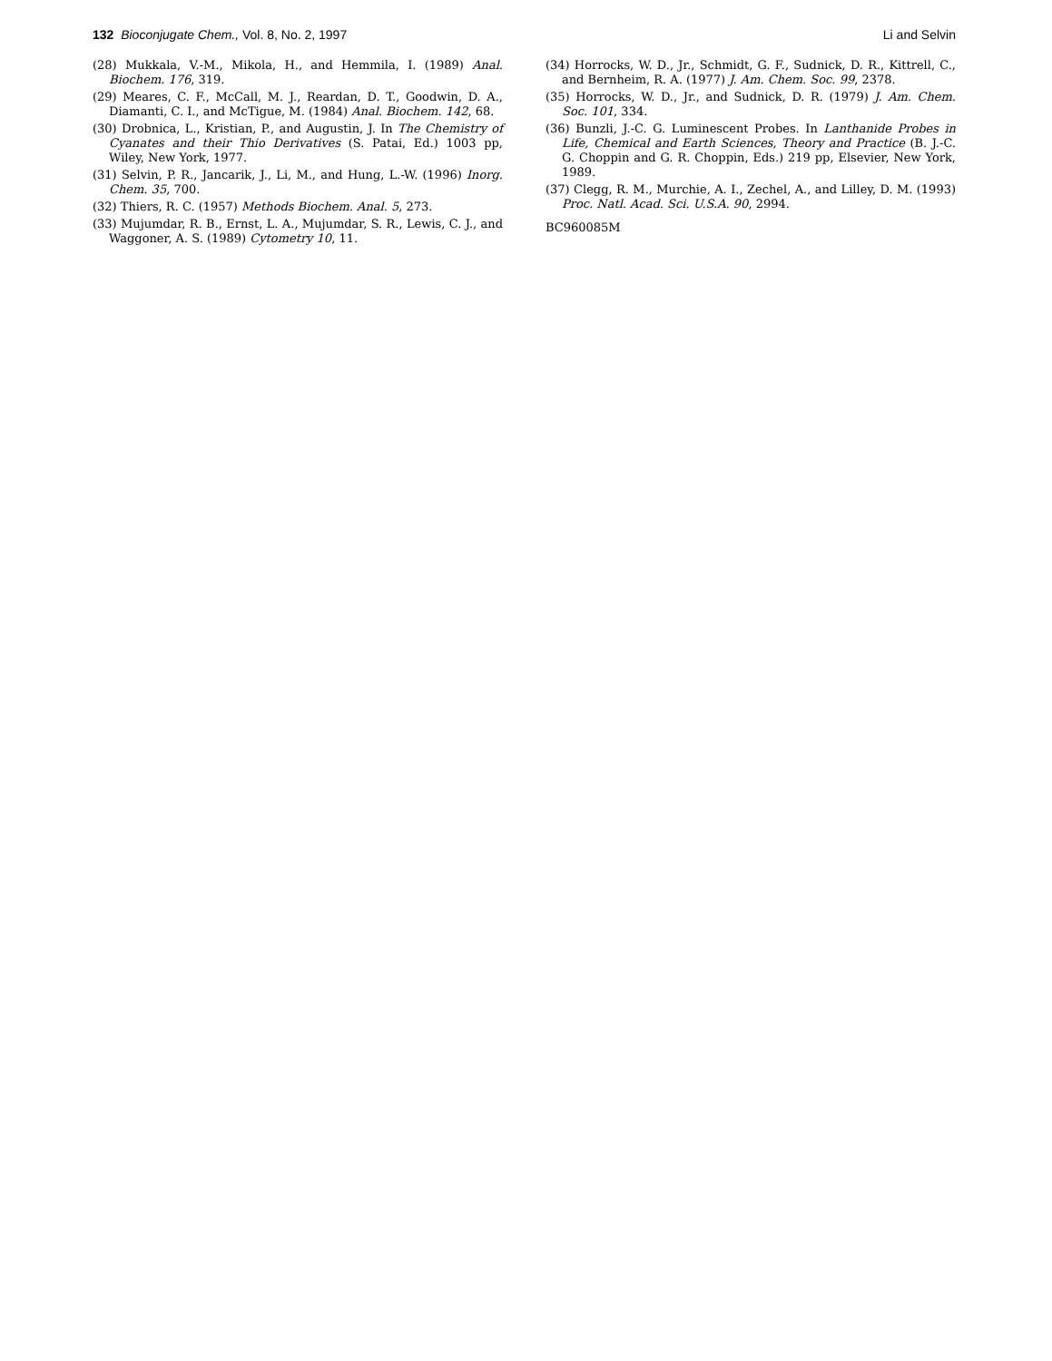132 Bioconjugate Chem., Vol. 8, No. 2, 1997 Li and Selvin
(28) Mukkala, V.-M., Mikola, H., and Hemmila, I. (1989) Anal. Biochem. 176, 319.
(29) Meares, C. F., McCall, M. J., Reardan, D. T., Goodwin, D. A., Diamanti, C. I., and McTigue, M. (1984) Anal. Biochem. 142, 68.
(30) Drobnica, L., Kristian, P., and Augustin, J. In The Chemistry of Cyanates and their Thio Derivatives (S. Patai, Ed.) 1003 pp, Wiley, New York, 1977.
(31) Selvin, P. R., Jancarik, J., Li, M., and Hung, L.-W. (1996) Inorg. Chem. 35, 700.
(32) Thiers, R. C. (1957) Methods Biochem. Anal. 5, 273.
(33) Mujumdar, R. B., Ernst, L. A., Mujumdar, S. R., Lewis, C. J., and Waggoner, A. S. (1989) Cytometry 10, 11.
(34) Horrocks, W. D., Jr., Schmidt, G. F., Sudnick, D. R., Kittrell, C., and Bernheim, R. A. (1977) J. Am. Chem. Soc. 99, 2378.
(35) Horrocks, W. D., Jr., and Sudnick, D. R. (1979) J. Am. Chem. Soc. 101, 334.
(36) Bunzli, J.-C. G. Luminescent Probes. In Lanthanide Probes in Life, Chemical and Earth Sciences, Theory and Practice (B. J.-C. G. Choppin and G. R. Choppin, Eds.) 219 pp, Elsevier, New York, 1989.
(37) Clegg, R. M., Murchie, A. I., Zechel, A., and Lilley, D. M. (1993) Proc. Natl. Acad. Sci. U.S.A. 90, 2994.
BC960085M